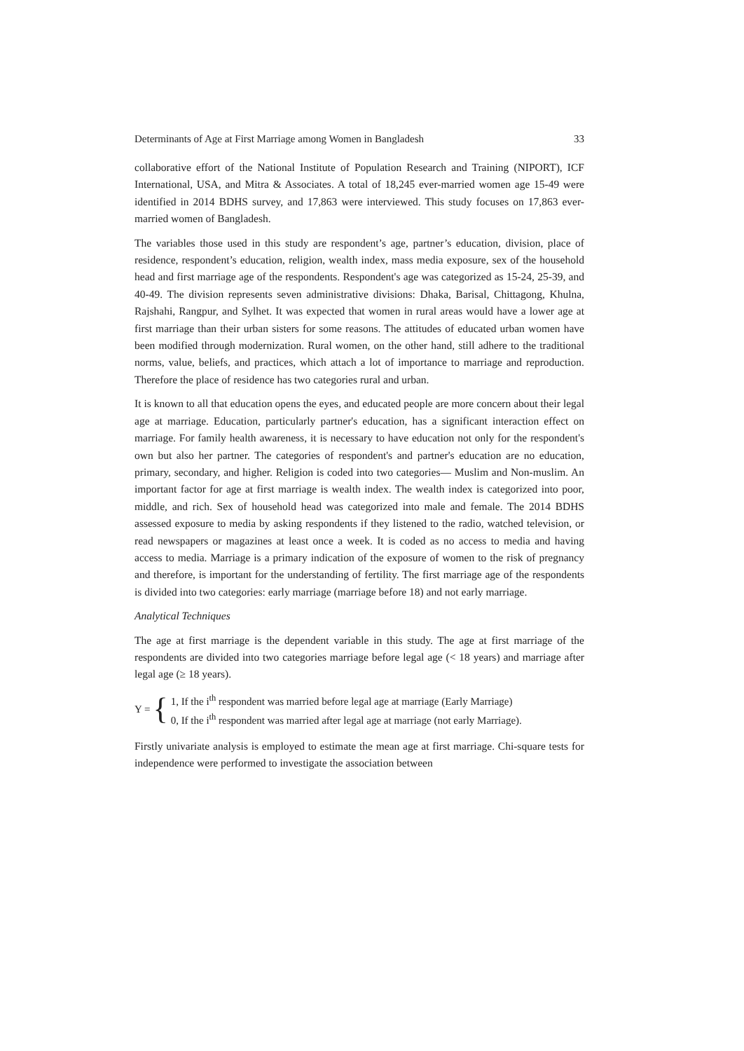Determinants of Age at First Marriage among Women in Bangladesh 33
collaborative effort of the National Institute of Population Research and Training (NIPORT), ICF International, USA, and Mitra & Associates. A total of 18,245 ever-married women age 15-49 were identified in 2014 BDHS survey, and 17,863 were interviewed. This study focuses on 17,863 ever-married women of Bangladesh.
The variables those used in this study are respondent’s age, partner’s education, division, place of residence, respondent’s education, religion, wealth index, mass media exposure, sex of the household head and first marriage age of the respondents. Respondent's age was categorized as 15-24, 25-39, and 40-49. The division represents seven administrative divisions: Dhaka, Barisal, Chittagong, Khulna, Rajshahi, Rangpur, and Sylhet. It was expected that women in rural areas would have a lower age at first marriage than their urban sisters for some reasons. The attitudes of educated urban women have been modified through modernization. Rural women, on the other hand, still adhere to the traditional norms, value, beliefs, and practices, which attach a lot of importance to marriage and reproduction. Therefore the place of residence has two categories rural and urban.
It is known to all that education opens the eyes, and educated people are more concern about their legal age at marriage. Education, particularly partner's education, has a significant interaction effect on marriage. For family health awareness, it is necessary to have education not only for the respondent's own but also her partner. The categories of respondent's and partner's education are no education, primary, secondary, and higher. Religion is coded into two categories— Muslim and Non-muslim. An important factor for age at first marriage is wealth index. The wealth index is categorized into poor, middle, and rich. Sex of household head was categorized into male and female. The 2014 BDHS assessed exposure to media by asking respondents if they listened to the radio, watched television, or read newspapers or magazines at least once a week. It is coded as no access to media and having access to media. Marriage is a primary indication of the exposure of women to the risk of pregnancy and therefore, is important for the understanding of fertility. The first marriage age of the respondents is divided into two categories: early marriage (marriage before 18) and not early marriage.
Analytical Techniques
The age at first marriage is the dependent variable in this study. The age at first marriage of the respondents are divided into two categories marriage before legal age (< 18 years) and marriage after legal age (≥ 18 years).
Y = {
1, If the i<sup>th</sup> respondent was married before legal age at marriage (Early Marriage)
0, If the i<sup>th</sup> respondent was married after legal age at marriage (not early Marriage).
Firstly univariate analysis is employed to estimate the mean age at first marriage. Chi-square tests for independence were performed to investigate the association between